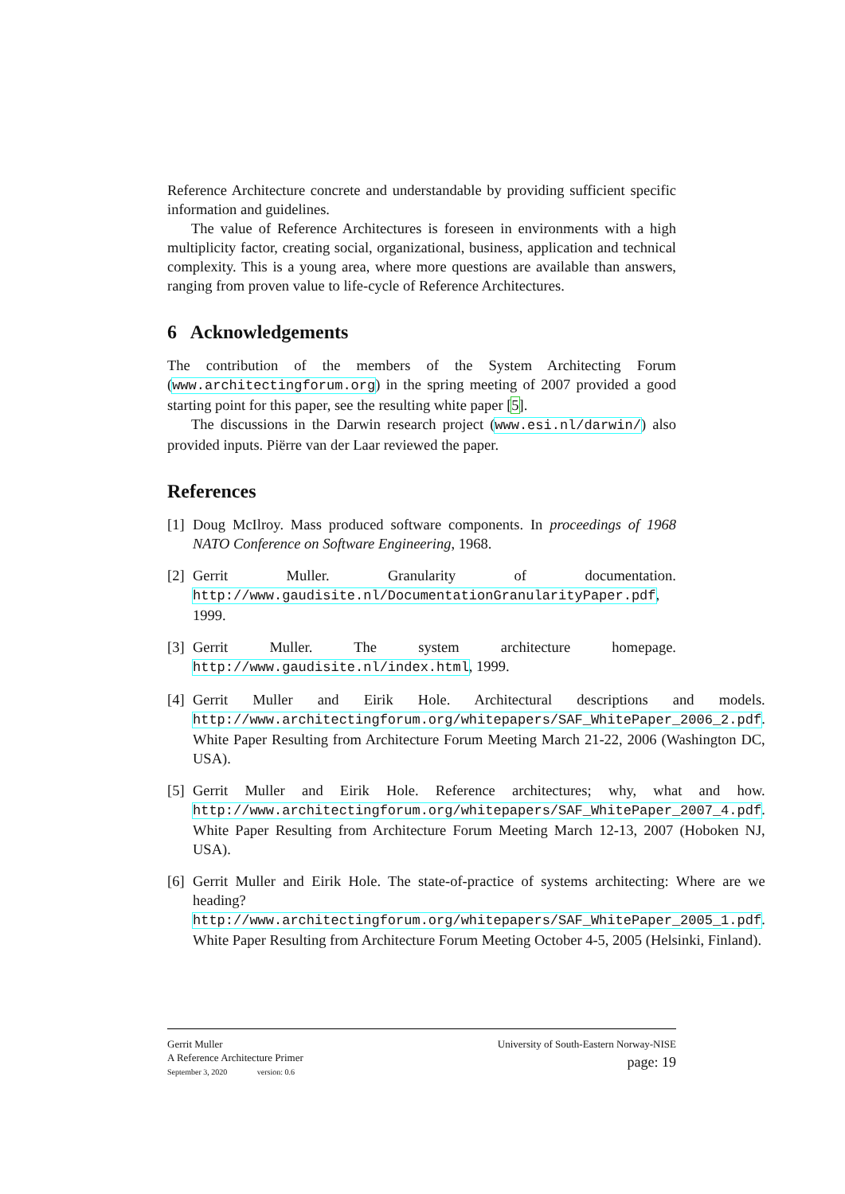Reference Architecture concrete and understandable by providing sufficient specific information and guidelines.
The value of Reference Architectures is foreseen in environments with a high multiplicity factor, creating social, organizational, business, application and technical complexity. This is a young area, where more questions are available than answers, ranging from proven value to life-cycle of Reference Architectures.
6 Acknowledgements
The contribution of the members of the System Architecting Forum (www.architectingforum.org) in the spring meeting of 2007 provided a good starting point for this paper, see the resulting white paper [5].
The discussions in the Darwin research project (www.esi.nl/darwin/) also provided inputs. Piërre van der Laar reviewed the paper.
References
[1] Doug McIlroy. Mass produced software components. In proceedings of 1968 NATO Conference on Software Engineering, 1968.
[2] Gerrit Muller. Granularity of documentation. http://www.gaudisite.nl/DocumentationGranularityPaper.pdf, 1999.
[3] Gerrit Muller. The system architecture homepage. http://www.gaudisite.nl/index.html, 1999.
[4] Gerrit Muller and Eirik Hole. Architectural descriptions and models. http://www.architectingforum.org/whitepapers/SAF_WhitePaper_2006_2.pdf. White Paper Resulting from Architecture Forum Meeting March 21-22, 2006 (Washington DC, USA).
[5] Gerrit Muller and Eirik Hole. Reference architectures; why, what and how. http://www.architectingforum.org/whitepapers/SAF_WhitePaper_2007_4.pdf. White Paper Resulting from Architecture Forum Meeting March 12-13, 2007 (Hoboken NJ, USA).
[6] Gerrit Muller and Eirik Hole. The state-of-practice of systems architecting: Where are we heading? http://www.architectingforum.org/whitepapers/SAF_WhitePaper_2005_1.pdf. White Paper Resulting from Architecture Forum Meeting October 4-5, 2005 (Helsinki, Finland).
Gerrit Muller
A Reference Architecture Primer
September 3, 2020 version: 0.6
University of South-Eastern Norway-NISE
page: 19